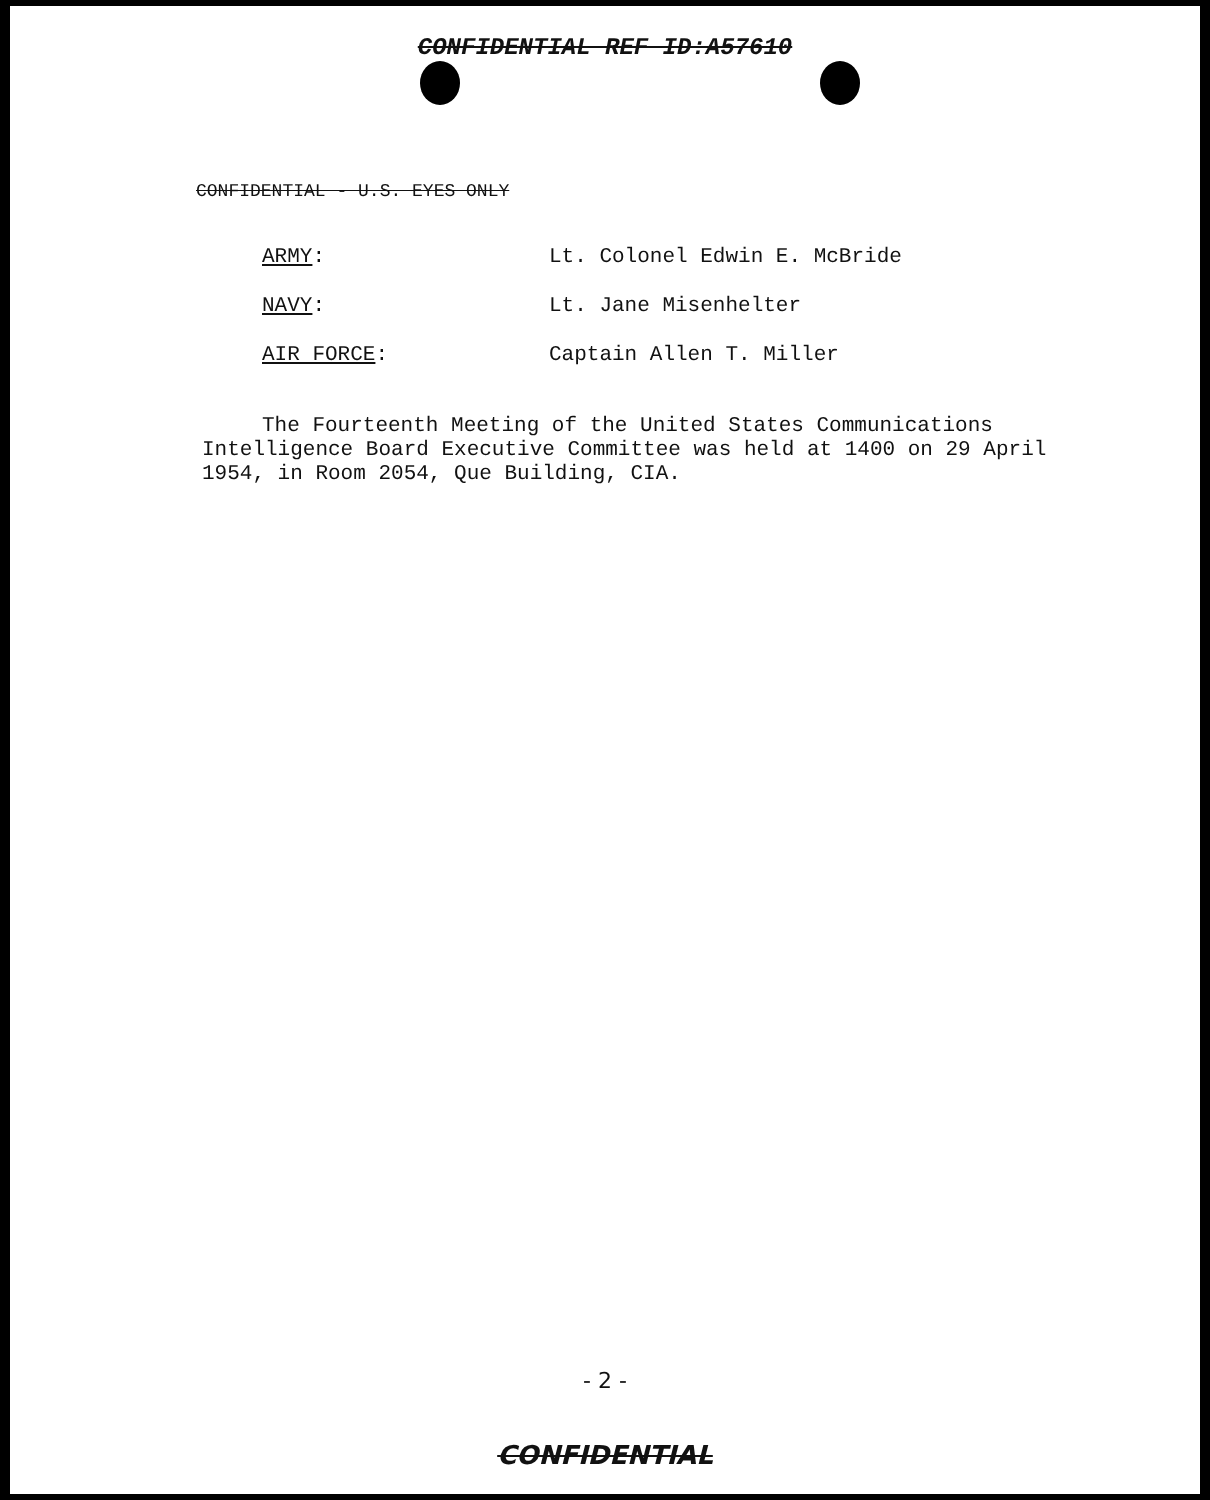CONFIDENTIAL REF ID:A57610
CONFIDENTIAL - U.S. EYES ONLY
ARMY: Lt. Colonel Edwin E. McBride
NAVY: Lt. Jane Misenhelter
AIR FORCE: Captain Allen T. Miller
The Fourteenth Meeting of the United States Communications Intelligence Board Executive Committee was held at 1400 on 29 April 1954, in Room 2054, Que Building, CIA.
- 2 -
CONFIDENTIAL